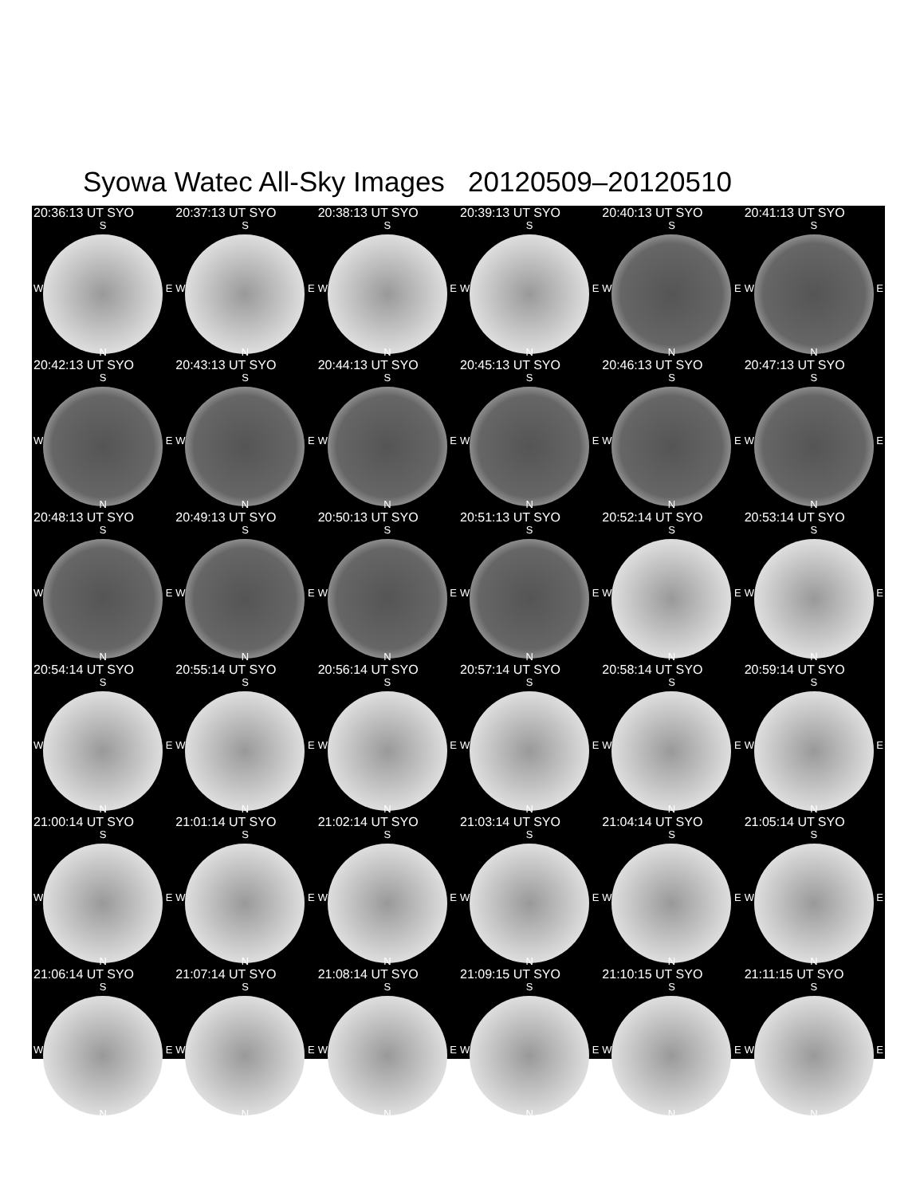Syowa Watec All-Sky Images 20120509–20120510
20:36:13 UT SYO
S
W E
N
20:37:13 UT SYO
S
W E
N
20:38:13 UT SYO
S
W E
N
20:39:13 UT SYO
S
W E
N
20:40:13 UT SYO
S
W E
N
20:41:13 UT SYO
S
W E
N
20:42:13 UT SYO
S
W E
N
20:43:13 UT SYO
S
W E
N
20:44:13 UT SYO
S
W E
N
20:45:13 UT SYO
S
W E
N
20:46:13 UT SYO
S
W E
N
20:47:13 UT SYO
S
W E
N
20:48:13 UT SYO
S
W E
N
20:49:13 UT SYO
S
W E
N
20:50:13 UT SYO
S
W E
N
20:51:13 UT SYO
S
W E
N
20:52:14 UT SYO
S
W E
N
20:53:14 UT SYO
S
W E
N
20:54:14 UT SYO
S
W E
N
20:55:14 UT SYO
S
W E
N
20:56:14 UT SYO
S
W E
N
20:57:14 UT SYO
S
W E
N
20:58:14 UT SYO
S
W E
N
20:59:14 UT SYO
S
W E
N
21:00:14 UT SYO
S
W E
N
21:01:14 UT SYO
S
W E
N
21:02:14 UT SYO
S
W E
N
21:03:14 UT SYO
S
W E
N
21:04:14 UT SYO
S
W E
N
21:05:14 UT SYO
S
W E
N
21:06:14 UT SYO
S
W E
N
21:07:14 UT SYO
S
W E
N
21:08:14 UT SYO
S
W E
N
21:09:15 UT SYO
S
W E
N
21:10:15 UT SYO
S
W E
N
21:11:15 UT SYO
S
W E
N